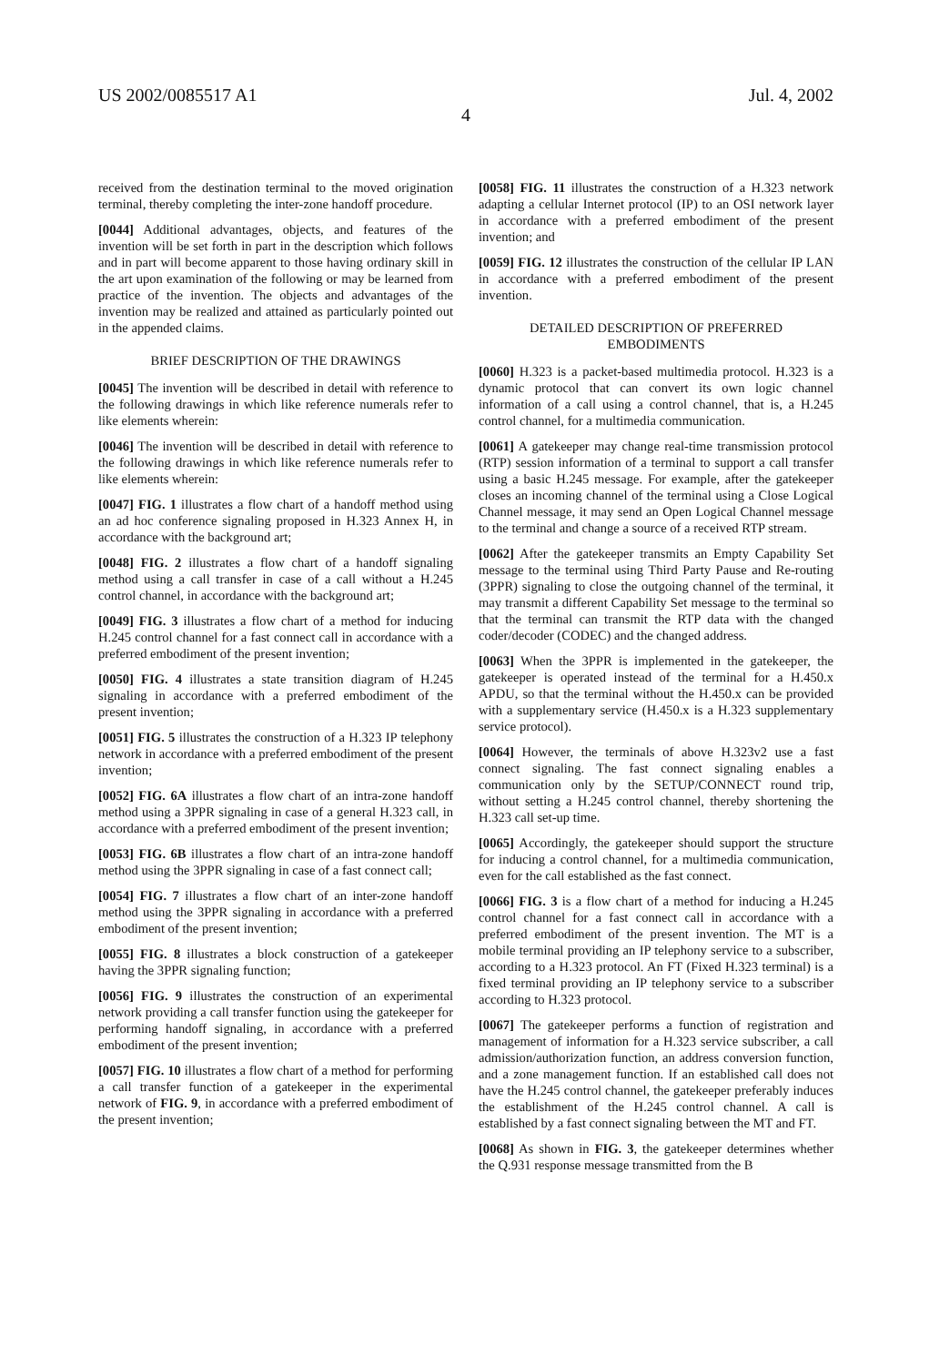US 2002/0085517 A1 Jul. 4, 2002
4
received from the destination terminal to the moved origination terminal, thereby completing the inter-zone handoff procedure.
[0044] Additional advantages, objects, and features of the invention will be set forth in part in the description which follows and in part will become apparent to those having ordinary skill in the art upon examination of the following or may be learned from practice of the invention. The objects and advantages of the invention may be realized and attained as particularly pointed out in the appended claims.
BRIEF DESCRIPTION OF THE DRAWINGS
[0045] The invention will be described in detail with reference to the following drawings in which like reference numerals refer to like elements wherein:
[0046] The invention will be described in detail with reference to the following drawings in which like reference numerals refer to like elements wherein:
[0047] FIG. 1 illustrates a flow chart of a handoff method using an ad hoc conference signaling proposed in H.323 Annex H, in accordance with the background art;
[0048] FIG. 2 illustrates a flow chart of a handoff signaling method using a call transfer in case of a call without a H.245 control channel, in accordance with the background art;
[0049] FIG. 3 illustrates a flow chart of a method for inducing H.245 control channel for a fast connect call in accordance with a preferred embodiment of the present invention;
[0050] FIG. 4 illustrates a state transition diagram of H.245 signaling in accordance with a preferred embodiment of the present invention;
[0051] FIG. 5 illustrates the construction of a H.323 IP telephony network in accordance with a preferred embodiment of the present invention;
[0052] FIG. 6A illustrates a flow chart of an intra-zone handoff method using a 3PPR signaling in case of a general H.323 call, in accordance with a preferred embodiment of the present invention;
[0053] FIG. 6B illustrates a flow chart of an intra-zone handoff method using the 3PPR signaling in case of a fast connect call;
[0054] FIG. 7 illustrates a flow chart of an inter-zone handoff method using the 3PPR signaling in accordance with a preferred embodiment of the present invention;
[0055] FIG. 8 illustrates a block construction of a gatekeeper having the 3PPR signaling function;
[0056] FIG. 9 illustrates the construction of an experimental network providing a call transfer function using the gatekeeper for performing handoff signaling, in accordance with a preferred embodiment of the present invention;
[0057] FIG. 10 illustrates a flow chart of a method for performing a call transfer function of a gatekeeper in the experimental network of FIG. 9, in accordance with a preferred embodiment of the present invention;
[0058] FIG. 11 illustrates the construction of a H.323 network adapting a cellular Internet protocol (IP) to an OSI network layer in accordance with a preferred embodiment of the present invention; and
[0059] FIG. 12 illustrates the construction of the cellular IP LAN in accordance with a preferred embodiment of the present invention.
DETAILED DESCRIPTION OF PREFERRED
EMBODIMENTS
[0060] H.323 is a packet-based multimedia protocol. H.323 is a dynamic protocol that can convert its own logic channel information of a call using a control channel, that is, a H.245 control channel, for a multimedia communication.
[0061] A gatekeeper may change real-time transmission protocol (RTP) session information of a terminal to support a call transfer using a basic H.245 message. For example, after the gatekeeper closes an incoming channel of the terminal using a Close Logical Channel message, it may send an Open Logical Channel message to the terminal and change a source of a received RTP stream.
[0062] After the gatekeeper transmits an Empty Capability Set message to the terminal using Third Party Pause and Re-routing (3PPR) signaling to close the outgoing channel of the terminal, it may transmit a different Capability Set message to the terminal so that the terminal can transmit the RTP data with the changed coder/decoder (CODEC) and the changed address.
[0063] When the 3PPR is implemented in the gatekeeper, the gatekeeper is operated instead of the terminal for a H.450.x APDU, so that the terminal without the H.450.x can be provided with a supplementary service (H.450.x is a H.323 supplementary service protocol).
[0064] However, the terminals of above H.323v2 use a fast connect signaling. The fast connect signaling enables a communication only by the SETUP/CONNECT round trip, without setting a H.245 control channel, thereby shortening the H.323 call set-up time.
[0065] Accordingly, the gatekeeper should support the structure for inducing a control channel, for a multimedia communication, even for the call established as the fast connect.
[0066] FIG. 3 is a flow chart of a method for inducing a H.245 control channel for a fast connect call in accordance with a preferred embodiment of the present invention. The MT is a mobile terminal providing an IP telephony service to a subscriber, according to a H.323 protocol. An FT (Fixed H.323 terminal) is a fixed terminal providing an IP telephony service to a subscriber according to H.323 protocol.
[0067] The gatekeeper performs a function of registration and management of information for a H.323 service subscriber, a call admission/authorization function, an address conversion function, and a zone management function. If an established call does not have the H.245 control channel, the gatekeeper preferably induces the establishment of the H.245 control channel. A call is established by a fast connect signaling between the MT and FT.
[0068] As shown in FIG. 3, the gatekeeper determines whether the Q.931 response message transmitted from the B